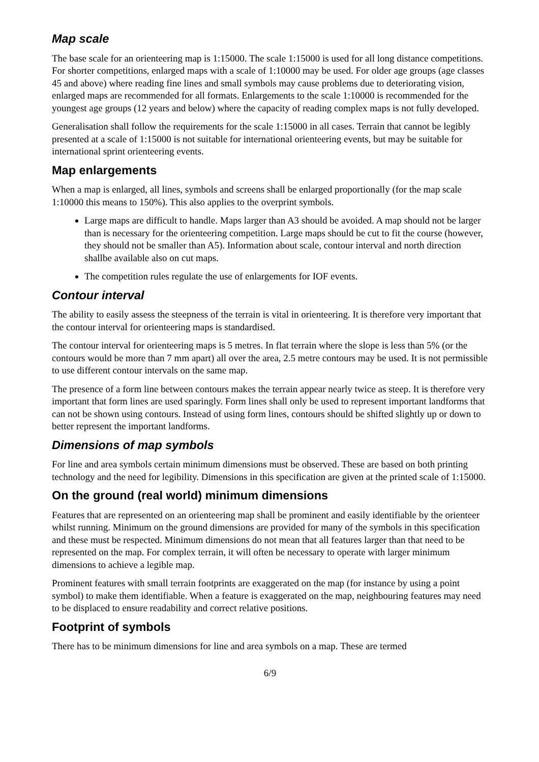Map scale
The base scale for an orienteering map is 1:15000. The scale 1:15000 is used for all long distance competitions. For shorter competitions, enlarged maps with a scale of 1:10000 may be used. For older age groups (age classes 45 and above) where reading fine lines and small symbols may cause problems due to deteriorating vision, enlarged maps are recommended for all formats. Enlargements to the scale 1:10000 is recommended for the youngest age groups (12 years and below) where the capacity of reading complex maps is not fully developed.
Generalisation shall follow the requirements for the scale 1:15000 in all cases. Terrain that cannot be legibly presented at a scale of 1:15000 is not suitable for international orienteering events, but may be suitable for international sprint orienteering events.
Map enlargements
When a map is enlarged, all lines, symbols and screens shall be enlarged proportionally (for the map scale 1:10000 this means to 150%). This also applies to the overprint symbols.
Large maps are difficult to handle. Maps larger than A3 should be avoided. A map should not be larger than is necessary for the orienteering competition. Large maps should be cut to fit the course (however, they should not be smaller than A5). Information about scale, contour interval and north direction shallbe available also on cut maps.
The competition rules regulate the use of enlargements for IOF events.
Contour interval
The ability to easily assess the steepness of the terrain is vital in orienteering. It is therefore very important that the contour interval for orienteering maps is standardised.
The contour interval for orienteering maps is 5 metres. In flat terrain where the slope is less than 5% (or the contours would be more than 7 mm apart) all over the area, 2.5 metre contours may be used. It is not permissible to use different contour intervals on the same map.
The presence of a form line between contours makes the terrain appear nearly twice as steep. It is therefore very important that form lines are used sparingly. Form lines shall only be used to represent important landforms that can not be shown using contours. Instead of using form lines, contours should be shifted slightly up or down to better represent the important landforms.
Dimensions of map symbols
For line and area symbols certain minimum dimensions must be observed. These are based on both printing technology and the need for legibility. Dimensions in this specification are given at the printed scale of 1:15000.
On the ground (real world) minimum dimensions
Features that are represented on an orienteering map shall be prominent and easily identifiable by the orienteer whilst running. Minimum on the ground dimensions are provided for many of the symbols in this specification and these must be respected. Minimum dimensions do not mean that all features larger than that need to be represented on the map. For complex terrain, it will often be necessary to operate with larger minimum dimensions to achieve a legible map.
Prominent features with small terrain footprints are exaggerated on the map (for instance by using a point symbol) to make them identifiable. When a feature is exaggerated on the map, neighbouring features may need to be displaced to ensure readability and correct relative positions.
Footprint of symbols
There has to be minimum dimensions for line and area symbols on a map. These are termed
6/9